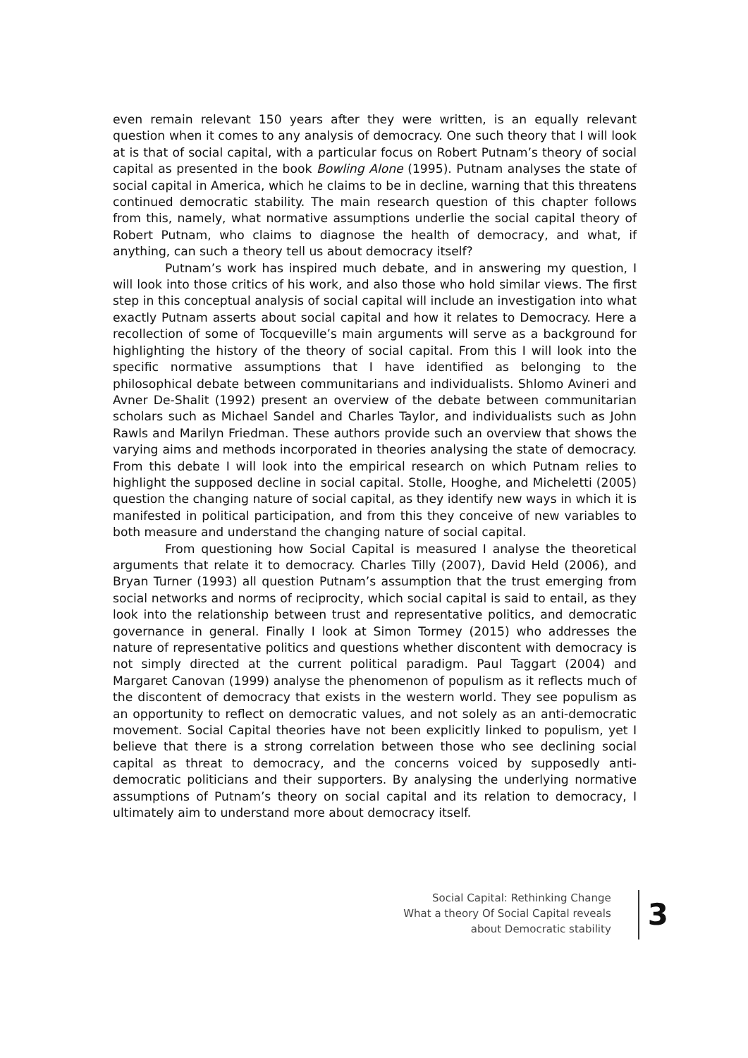even remain relevant 150 years after they were written, is an equally relevant question when it comes to any analysis of democracy. One such theory that I will look at is that of social capital, with a particular focus on Robert Putnam’s theory of social capital as presented in the book Bowling Alone (1995). Putnam analyses the state of social capital in America, which he claims to be in decline, warning that this threatens continued democratic stability. The main research question of this chapter follows from this, namely, what normative assumptions underlie the social capital theory of Robert Putnam, who claims to diagnose the health of democracy, and what, if anything, can such a theory tell us about democracy itself?
Putnam’s work has inspired much debate, and in answering my question, I will look into those critics of his work, and also those who hold similar views. The first step in this conceptual analysis of social capital will include an investigation into what exactly Putnam asserts about social capital and how it relates to Democracy. Here a recollection of some of Tocqueville’s main arguments will serve as a background for highlighting the history of the theory of social capital. From this I will look into the specific normative assumptions that I have identified as belonging to the philosophical debate between communitarians and individualists. Shlomo Avineri and Avner De-Shalit (1992) present an overview of the debate between communitarian scholars such as Michael Sandel and Charles Taylor, and individualists such as John Rawls and Marilyn Friedman. These authors provide such an overview that shows the varying aims and methods incorporated in theories analysing the state of democracy. From this debate I will look into the empirical research on which Putnam relies to highlight the supposed decline in social capital. Stolle, Hooghe, and Micheletti (2005) question the changing nature of social capital, as they identify new ways in which it is manifested in political participation, and from this they conceive of new variables to both measure and understand the changing nature of social capital.
From questioning how Social Capital is measured I analyse the theoretical arguments that relate it to democracy. Charles Tilly (2007), David Held (2006), and Bryan Turner (1993) all question Putnam’s assumption that the trust emerging from social networks and norms of reciprocity, which social capital is said to entail, as they look into the relationship between trust and representative politics, and democratic governance in general. Finally I look at Simon Tormey (2015) who addresses the nature of representative politics and questions whether discontent with democracy is not simply directed at the current political paradigm. Paul Taggart (2004) and Margaret Canovan (1999) analyse the phenomenon of populism as it reflects much of the discontent of democracy that exists in the western world. They see populism as an opportunity to reflect on democratic values, and not solely as an anti-democratic movement. Social Capital theories have not been explicitly linked to populism, yet I believe that there is a strong correlation between those who see declining social capital as threat to democracy, and the concerns voiced by supposedly anti-democratic politicians and their supporters. By analysing the underlying normative assumptions of Putnam’s theory on social capital and its relation to democracy, I ultimately aim to understand more about democracy itself.
Social Capital: Rethinking Change
What a theory Of Social Capital reveals
about Democratic stability
3